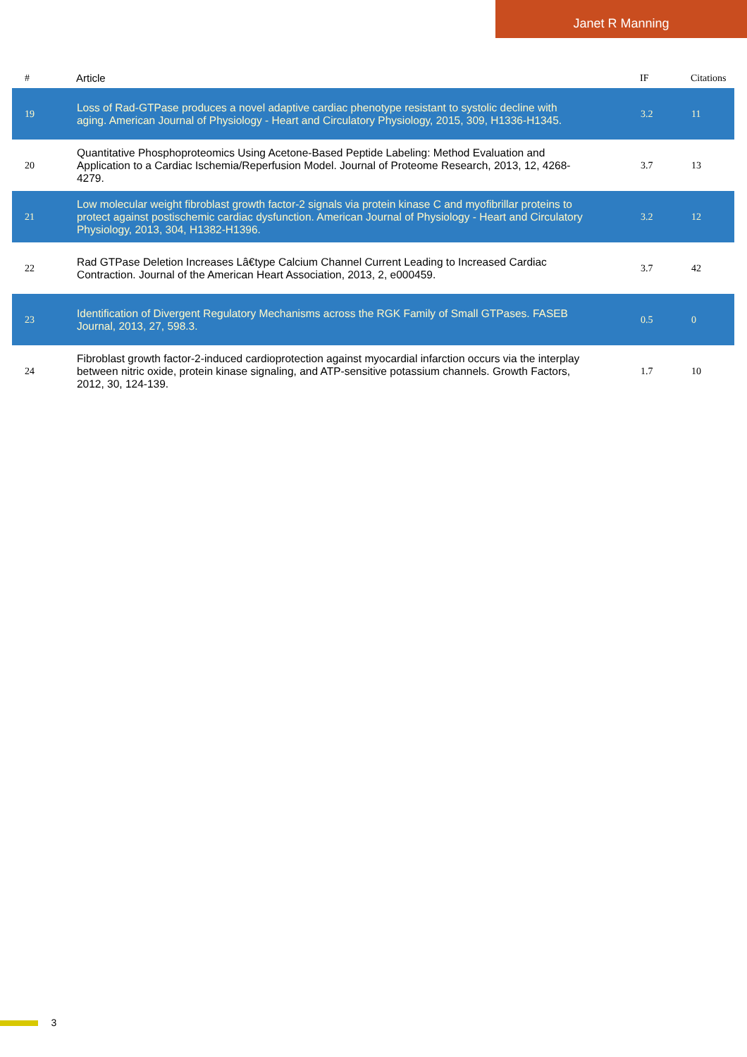Janet R Manning
| # | Article | IF | Citations |
| --- | --- | --- | --- |
| 19 | Loss of Rad-GTPase produces a novel adaptive cardiac phenotype resistant to systolic decline with aging. American Journal of Physiology - Heart and Circulatory Physiology, 2015, 309, H1336-H1345. | 3.2 | 11 |
| 20 | Quantitative Phosphoproteomics Using Acetone-Based Peptide Labeling: Method Evaluation and Application to a Cardiac Ischemia/Reperfusion Model. Journal of Proteome Research, 2013, 12, 4268-4279. | 3.7 | 13 |
| 21 | Low molecular weight fibroblast growth factor-2 signals via protein kinase C and myofibrillar proteins to protect against postischemic cardiac dysfunction. American Journal of Physiology - Heart and Circulatory Physiology, 2013, 304, H1382-H1396. | 3.2 | 12 |
| 22 | Rad GTPase Deletion Increases Lâ€type Calcium Channel Current Leading to Increased Cardiac Contraction. Journal of the American Heart Association, 2013, 2, e000459. | 3.7 | 42 |
| 23 | Identification of Divergent Regulatory Mechanisms across the RGK Family of Small GTPases. FASEB Journal, 2013, 27, 598.3. | 0.5 | 0 |
| 24 | Fibroblast growth factor-2-induced cardioprotection against myocardial infarction occurs via the interplay between nitric oxide, protein kinase signaling, and ATP-sensitive potassium channels. Growth Factors, 2012, 30, 124-139. | 1.7 | 10 |
3